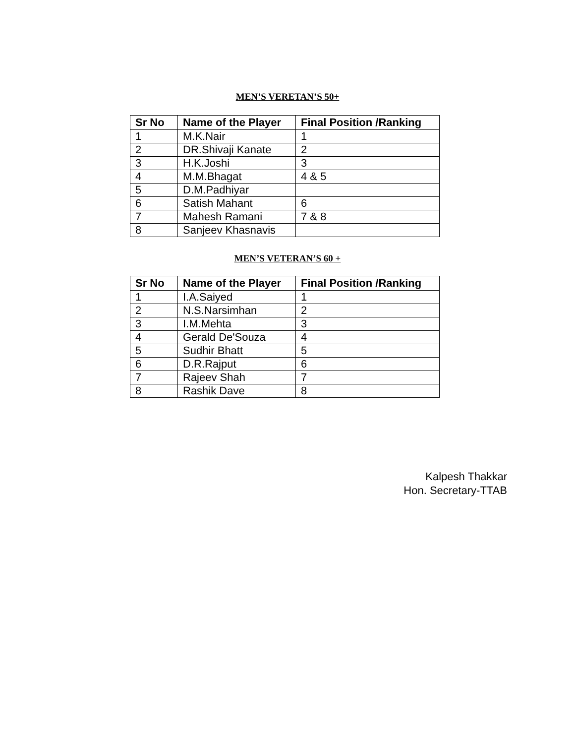MEN’S VERETAN’S 50+
| Sr No | Name of the Player | Final Position /Ranking |
| --- | --- | --- |
| 1 | M.K.Nair | 1 |
| 2 | DR.Shivaji Kanate | 2 |
| 3 | H.K.Joshi | 3 |
| 4 | M.M.Bhagat | 4 & 5 |
| 5 | D.M.Padhiyar | |
| 6 | Satish Mahant | 6 |
| 7 | Mahesh Ramani | 7 & 8 |
| 8 | Sanjeev Khasnavis | |
MEN’S VETERAN’S 60 +
| Sr No | Name of the Player | Final Position /Ranking |
| --- | --- | --- |
| 1 | I.A.Saiyed | 1 |
| 2 | N.S.Narsimhan | 2 |
| 3 | I.M.Mehta | 3 |
| 4 | Gerald De'Souza | 4 |
| 5 | Sudhir Bhatt | 5 |
| 6 | D.R.Rajput | 6 |
| 7 | Rajeev Shah | 7 |
| 8 | Rashik Dave | 8 |
Kalpesh Thakkar
Hon. Secretary-TTAB